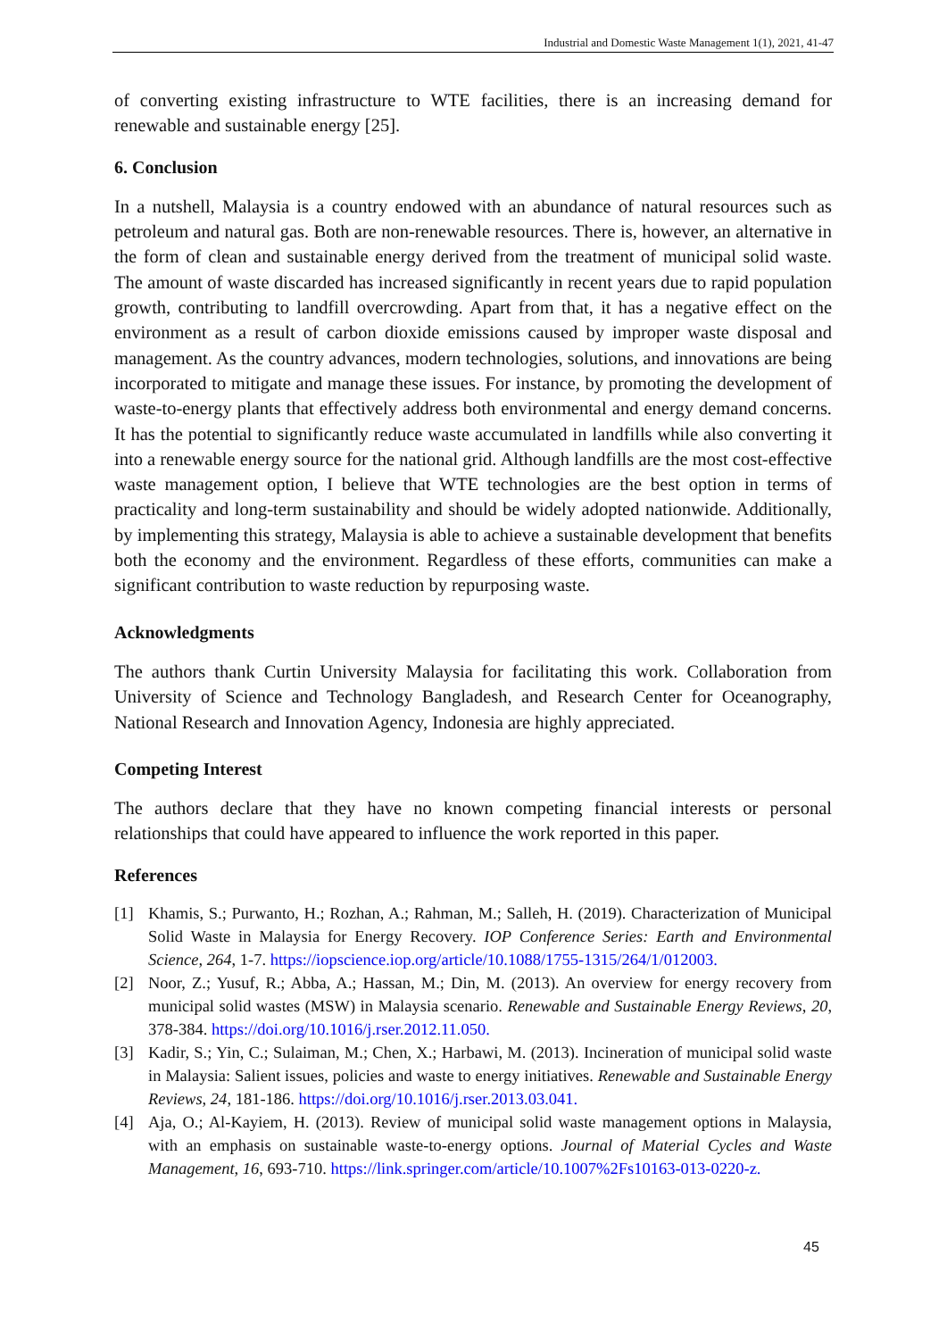Industrial and Domestic Waste Management 1(1), 2021, 41-47
of converting existing infrastructure to WTE facilities, there is an increasing demand for renewable and sustainable energy [25].
6. Conclusion
In a nutshell, Malaysia is a country endowed with an abundance of natural resources such as petroleum and natural gas. Both are non-renewable resources. There is, however, an alternative in the form of clean and sustainable energy derived from the treatment of municipal solid waste. The amount of waste discarded has increased significantly in recent years due to rapid population growth, contributing to landfill overcrowding. Apart from that, it has a negative effect on the environment as a result of carbon dioxide emissions caused by improper waste disposal and management. As the country advances, modern technologies, solutions, and innovations are being incorporated to mitigate and manage these issues. For instance, by promoting the development of waste-to-energy plants that effectively address both environmental and energy demand concerns. It has the potential to significantly reduce waste accumulated in landfills while also converting it into a renewable energy source for the national grid. Although landfills are the most cost-effective waste management option, I believe that WTE technologies are the best option in terms of practicality and long-term sustainability and should be widely adopted nationwide. Additionally, by implementing this strategy, Malaysia is able to achieve a sustainable development that benefits both the economy and the environment. Regardless of these efforts, communities can make a significant contribution to waste reduction by repurposing waste.
Acknowledgments
The authors thank Curtin University Malaysia for facilitating this work. Collaboration from University of Science and Technology Bangladesh, and Research Center for Oceanography, National Research and Innovation Agency, Indonesia are highly appreciated.
Competing Interest
The authors declare that they have no known competing financial interests or personal relationships that could have appeared to influence the work reported in this paper.
References
[1] Khamis, S.; Purwanto, H.; Rozhan, A.; Rahman, M.; Salleh, H. (2019). Characterization of Municipal Solid Waste in Malaysia for Energy Recovery. IOP Conference Series: Earth and Environmental Science, 264, 1-7. https://iopscience.iop.org/article/10.1088/1755-1315/264/1/012003.
[2] Noor, Z.; Yusuf, R.; Abba, A.; Hassan, M.; Din, M. (2013). An overview for energy recovery from municipal solid wastes (MSW) in Malaysia scenario. Renewable and Sustainable Energy Reviews, 20, 378-384. https://doi.org/10.1016/j.rser.2012.11.050.
[3] Kadir, S.; Yin, C.; Sulaiman, M.; Chen, X.; Harbawi, M. (2013). Incineration of municipal solid waste in Malaysia: Salient issues, policies and waste to energy initiatives. Renewable and Sustainable Energy Reviews, 24, 181-186. https://doi.org/10.1016/j.rser.2013.03.041.
[4] Aja, O.; Al-Kayiem, H. (2013). Review of municipal solid waste management options in Malaysia, with an emphasis on sustainable waste-to-energy options. Journal of Material Cycles and Waste Management, 16, 693-710. https://link.springer.com/article/10.1007%2Fs10163-013-0220-z.
45